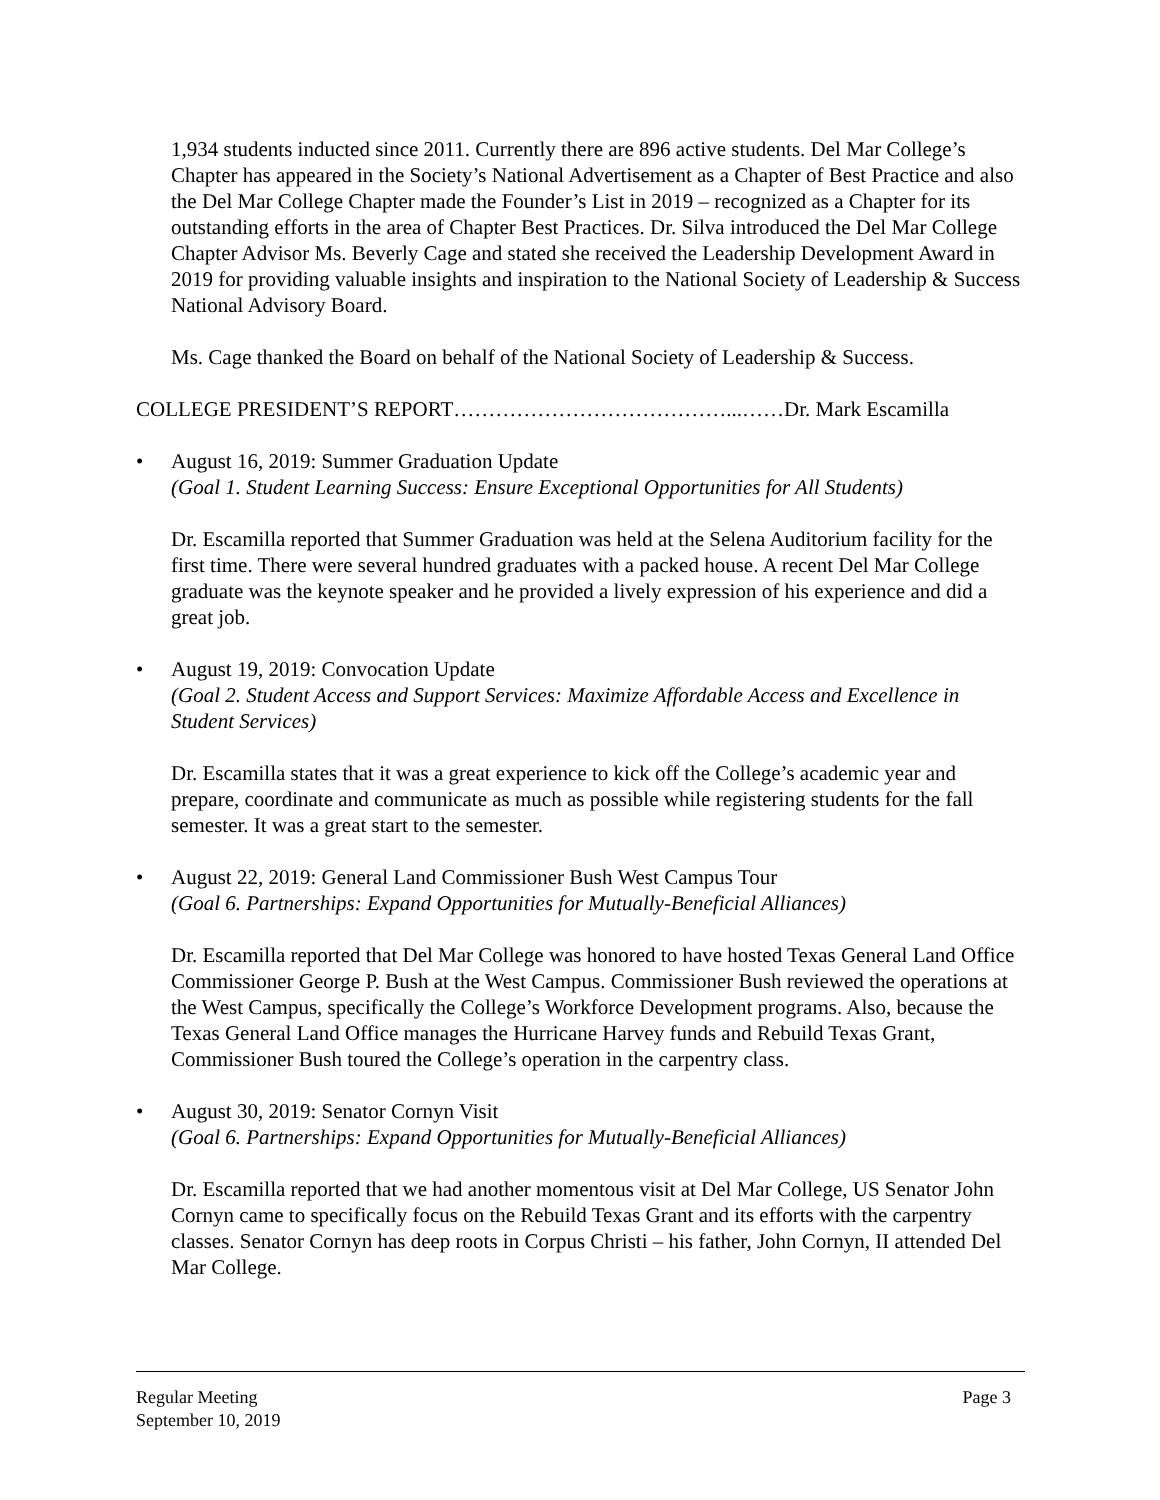1,934 students inducted since 2011. Currently there are 896 active students. Del Mar College’s Chapter has appeared in the Society’s National Advertisement as a Chapter of Best Practice and also the Del Mar College Chapter made the Founder’s List in 2019 – recognized as a Chapter for its outstanding efforts in the area of Chapter Best Practices. Dr. Silva introduced the Del Mar College Chapter Advisor Ms. Beverly Cage and stated she received the Leadership Development Award in 2019 for providing valuable insights and inspiration to the National Society of Leadership & Success National Advisory Board.
Ms. Cage thanked the Board on behalf of the National Society of Leadership & Success.
COLLEGE PRESIDENT’S REPORT…………………………………...……Dr. Mark Escamilla
• August 16, 2019: Summer Graduation Update
(Goal 1. Student Learning Success: Ensure Exceptional Opportunities for All Students)
Dr. Escamilla reported that Summer Graduation was held at the Selena Auditorium facility for the first time. There were several hundred graduates with a packed house. A recent Del Mar College graduate was the keynote speaker and he provided a lively expression of his experience and did a great job.
• August 19, 2019: Convocation Update
(Goal 2. Student Access and Support Services: Maximize Affordable Access and Excellence in Student Services)
Dr. Escamilla states that it was a great experience to kick off the College’s academic year and prepare, coordinate and communicate as much as possible while registering students for the fall semester. It was a great start to the semester.
• August 22, 2019: General Land Commissioner Bush West Campus Tour
(Goal 6. Partnerships: Expand Opportunities for Mutually-Beneficial Alliances)
Dr. Escamilla reported that Del Mar College was honored to have hosted Texas General Land Office Commissioner George P. Bush at the West Campus. Commissioner Bush reviewed the operations at the West Campus, specifically the College’s Workforce Development programs. Also, because the Texas General Land Office manages the Hurricane Harvey funds and Rebuild Texas Grant, Commissioner Bush toured the College’s operation in the carpentry class.
• August 30, 2019: Senator Cornyn Visit
(Goal 6. Partnerships: Expand Opportunities for Mutually-Beneficial Alliances)
Dr. Escamilla reported that we had another momentous visit at Del Mar College, US Senator John Cornyn came to specifically focus on the Rebuild Texas Grant and its efforts with the carpentry classes. Senator Cornyn has deep roots in Corpus Christi – his father, John Cornyn, II attended Del Mar College.
Regular Meeting
September 10, 2019 Page 3